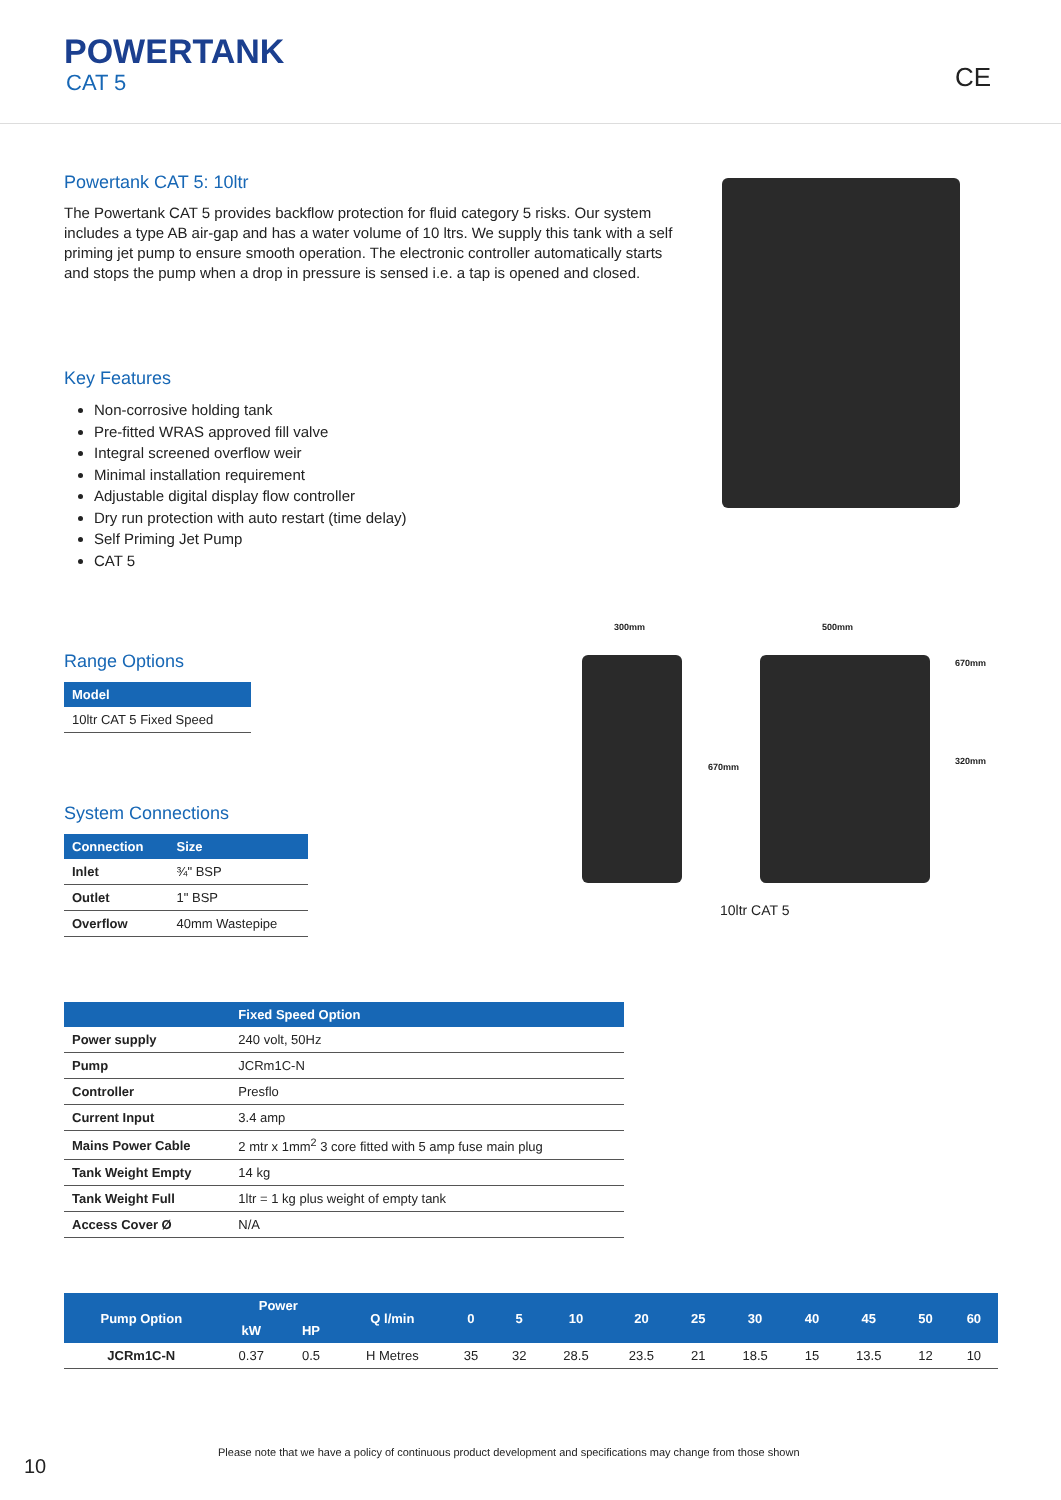POWERTANK
CAT 5 CE
Powertank CAT 5: 10ltr
The Powertank CAT 5 provides backflow protection for fluid category 5 risks. Our system includes a type AB air-gap and has a water volume of 10 ltrs. We supply this tank with a self priming jet pump to ensure smooth operation. The electronic controller automatically starts and stops the pump when a drop in pressure is sensed i.e. a tap is opened and closed.
Key Features
Non-corrosive holding tank
Pre-fitted WRAS approved fill valve
Integral screened overflow weir
Minimal installation requirement
Adjustable digital display flow controller
Dry run protection with auto restart (time delay)
Self Priming Jet Pump
CAT 5
Range Options
| Model |
| --- |
| 10ltr CAT 5 Fixed Speed |
System Connections
| Connection | Size |
| --- | --- |
| Inlet | ¾" BSP |
| Outlet | 1" BSP |
| Overflow | 40mm Wastepipe |
| | Fixed Speed Option |
| --- | --- |
| Power supply | 240 volt, 50Hz |
| Pump | JCRm1C-N |
| Controller | Presflo |
| Current Input | 3.4 amp |
| Mains Power Cable | 2 mtr x 1mm<sup>2</sup> 3 core fitted with 5 amp fuse main plug |
| Tank Weight Empty | 14 kg |
| Tank Weight Full | 1ltr = 1 kg plus weight of empty tank |
| Access Cover Ø | N/A |
| Pump Option | Power | | Q l/min | 0 | 5 | 10 | 20 | 25 | 30 | 40 | 45 | 50 | 60 |
| --- | --- | --- | --- | --- | --- | --- | --- | --- | --- | --- | --- | --- | --- |
| | kW | HP | | | | | | | | | | | |
| JCRm1C-N | 0.37 | 0.5 | H Metres | 35 | 32 | 28.5 | 23.5 | 21 | 18.5 | 15 | 13.5 | 12 | 10 |
300mm 500mm
670mm
670mm
320mm
10ltr CAT 5
10
Please note that we have a policy of continuous product development and specifications may change from those shown